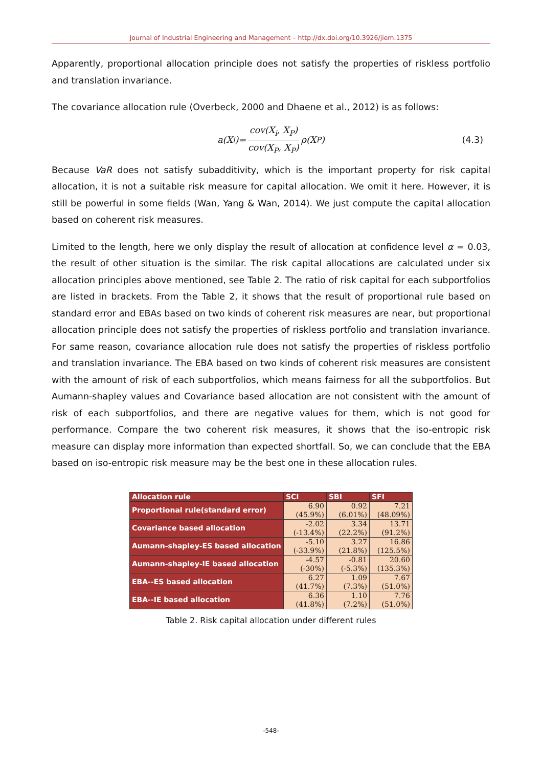Journal of Industrial Engineering and Management – http://dx.doi.org/10.3926/jiem.1375
Apparently, proportional allocation principle does not satisfy the properties of riskless portfolio and translation invariance.
The covariance allocation rule (Overbeck, 2000 and Dhaene et al., 2012) is as follows:
a(X<sub>i</sub>)= cov(X<sub>i</sub>, X<sub>P</sub>) cov(X<sub>P</sub>, X<sub>P</sub>) ρ(X<sub>P</sub>) (4.3)
Because VaR does not satisfy subadditivity, which is the important property for risk capital allocation, it is not a suitable risk measure for capital allocation. We omit it here. However, it is still be powerful in some fields (Wan, Yang & Wan, 2014). We just compute the capital allocation based on coherent risk measures.
Limited to the length, here we only display the result of allocation at confidence level α = 0.03, the result of other situation is the similar. The risk capital allocations are calculated under six allocation principles above mentioned, see Table 2. The ratio of risk capital for each subportfolios are listed in brackets. From the Table 2, it shows that the result of proportional rule based on standard error and EBAs based on two kinds of coherent risk measures are near, but proportional allocation principle does not satisfy the properties of riskless portfolio and translation invariance. For same reason, covariance allocation rule does not satisfy the properties of riskless portfolio and translation invariance. The EBA based on two kinds of coherent risk measures are consistent with the amount of risk of each subportfolios, which means fairness for all the subportfolios. But Aumann-shapley values and Covariance based allocation are not consistent with the amount of risk of each subportfolios, and there are negative values for them, which is not good for performance. Compare the two coherent risk measures, it shows that the iso-entropic risk measure can display more information than expected shortfall. So, we can conclude that the EBA based on iso-entropic risk measure may be the best one in these allocation rules.
| Allocation rule | SCI | SBI | SFI |
| --- | --- | --- | --- |
| Proportional rule(standard error) | 6.90 (45.9%) | 0.92 (6.01%) | 7.21 (48.09%) |
| Covariance based allocation | -2.02 (-13.4%) | 3.34 (22.2%) | 13.71 (91.2%) |
| Aumann-shapley-ES based allocation | -5.10 (-33.9%) | 3.27 (21.8%) | 16.86 (125.5%) |
| Aumann-shapley-IE based allocation | -4.57 (-30%) | -0.81 (-5.3%) | 20.60 (135.3%) |
| EBA--ES based allocation | 6.27 (41.7%) | 1.09 (7.3%) | 7.67 (51.0%) |
| EBA--IE based allocation | 6.36 (41.8%) | 1.10 (7.2%) | 7.76 (51.0%) |
Table 2. Risk capital allocation under different rules
-548-